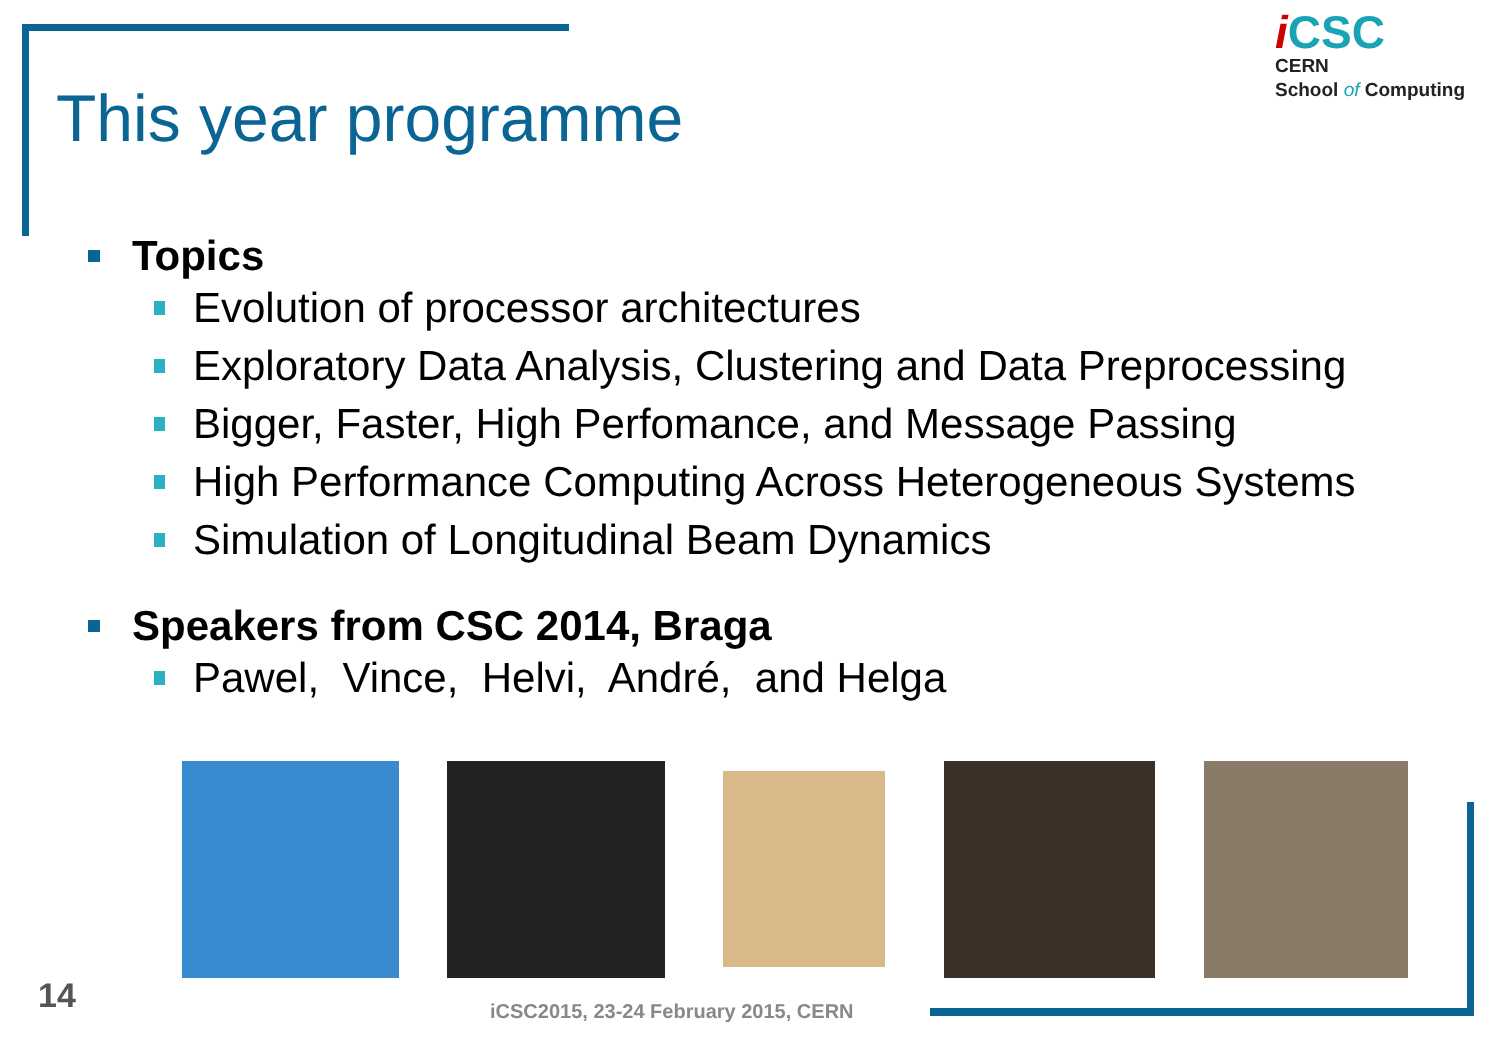This year programme
iCSC
CERN
School of Computing
Topics
Evolution of processor architectures
Exploratory Data Analysis, Clustering and Data Preprocessing
Bigger, Faster, High Perfomance, and Message Passing
High Performance Computing Across Heterogeneous Systems
Simulation of Longitudinal Beam Dynamics
Speakers from CSC 2014, Braga
Pawel, Vince, Helvi, André, and Helga
14
iCSC2015, 23-24 February 2015, CERN